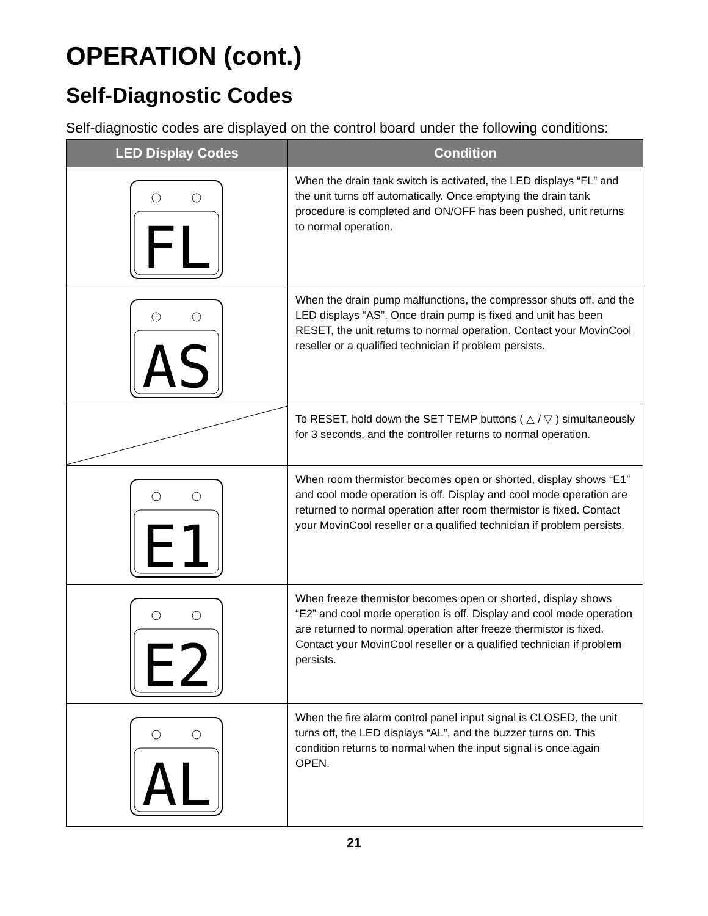OPERATION (cont.)
Self-Diagnostic Codes
Self-diagnostic codes are displayed on the control board under the following conditions:
| LED Display Codes | Condition |
| --- | --- |
| FL | When the drain tank switch is activated, the LED displays “FL” and the unit turns off automatically. Once emptying the drain tank procedure is completed and ON/OFF has been pushed, unit returns to normal operation. |
| AS | When the drain pump malfunctions, the compressor shuts off, and the LED displays “AS”. Once drain pump is fixed and unit has been RESET, the unit returns to normal operation. Contact your MovinCool reseller or a qualified technician if problem persists. |
| | To RESET, hold down the SET TEMP buttons ( △ / ▽ ) simultaneously for 3 seconds, and the controller returns to normal operation. |
| E1 | When room thermistor becomes open or shorted, display shows “E1” and cool mode operation is off. Display and cool mode operation are returned to normal operation after room thermistor is fixed. Contact your MovinCool reseller or a qualified technician if problem persists. |
| E2 | When freeze thermistor becomes open or shorted, display shows “E2” and cool mode operation is off. Display and cool mode operation are returned to normal operation after freeze thermistor is fixed. Contact your MovinCool reseller or a qualified technician if problem persists. |
| AL | When the fire alarm control panel input signal is CLOSED, the unit turns off, the LED displays “AL”, and the buzzer turns on. This condition returns to normal when the input signal is once again OPEN. |
21